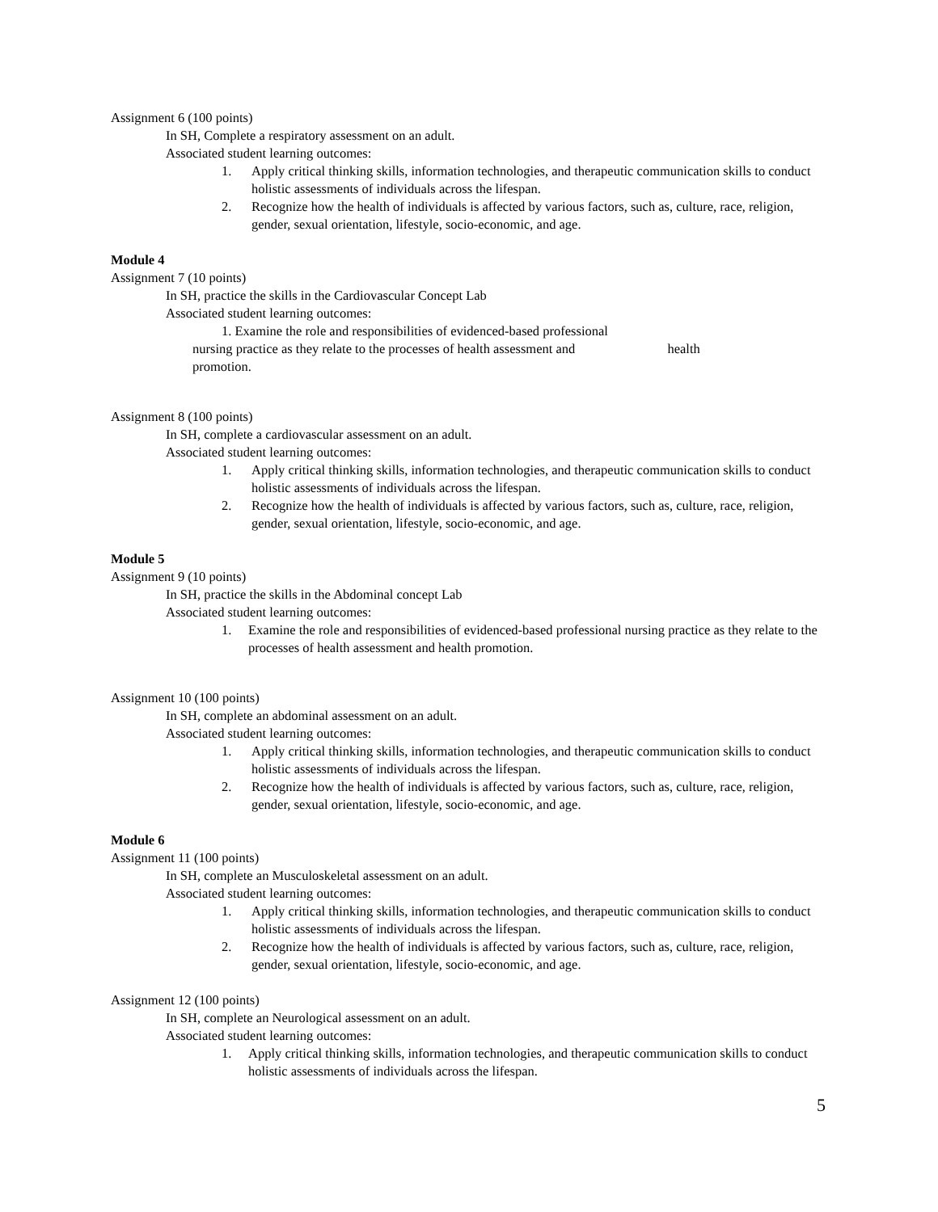Assignment 6 (100 points)
In SH, Complete a respiratory assessment on an adult.
Associated student learning outcomes:
1. Apply critical thinking skills, information technologies, and therapeutic communication skills to conduct holistic assessments of individuals across the lifespan.
2. Recognize how the health of individuals is affected by various factors, such as, culture, race, religion, gender, sexual orientation, lifestyle, socio-economic, and age.
Module 4
Assignment 7 (10 points)
In SH, practice the skills in the Cardiovascular Concept Lab
Associated student learning outcomes:
1. Examine the role and responsibilities of evidenced-based professional
nursing practice as they relate to the processes of health assessment and health
promotion.
Assignment 8 (100 points)
In SH, complete a cardiovascular assessment on an adult.
Associated student learning outcomes:
1. Apply critical thinking skills, information technologies, and therapeutic communication skills to conduct holistic assessments of individuals across the lifespan.
2. Recognize how the health of individuals is affected by various factors, such as, culture, race, religion, gender, sexual orientation, lifestyle, socio-economic, and age.
Module 5
Assignment 9 (10 points)
In SH, practice the skills in the Abdominal concept Lab
Associated student learning outcomes:
1. Examine the role and responsibilities of evidenced-based professional nursing practice as they relate to the processes of health assessment and health promotion.
Assignment 10 (100 points)
In SH, complete an abdominal assessment on an adult.
Associated student learning outcomes:
1. Apply critical thinking skills, information technologies, and therapeutic communication skills to conduct holistic assessments of individuals across the lifespan.
2. Recognize how the health of individuals is affected by various factors, such as, culture, race, religion, gender, sexual orientation, lifestyle, socio-economic, and age.
Module 6
Assignment 11 (100 points)
In SH, complete an Musculoskeletal assessment on an adult.
Associated student learning outcomes:
1. Apply critical thinking skills, information technologies, and therapeutic communication skills to conduct holistic assessments of individuals across the lifespan.
2. Recognize how the health of individuals is affected by various factors, such as, culture, race, religion, gender, sexual orientation, lifestyle, socio-economic, and age.
Assignment 12 (100 points)
In SH, complete an Neurological assessment on an adult.
Associated student learning outcomes:
1. Apply critical thinking skills, information technologies, and therapeutic communication skills to conduct holistic assessments of individuals across the lifespan.
5